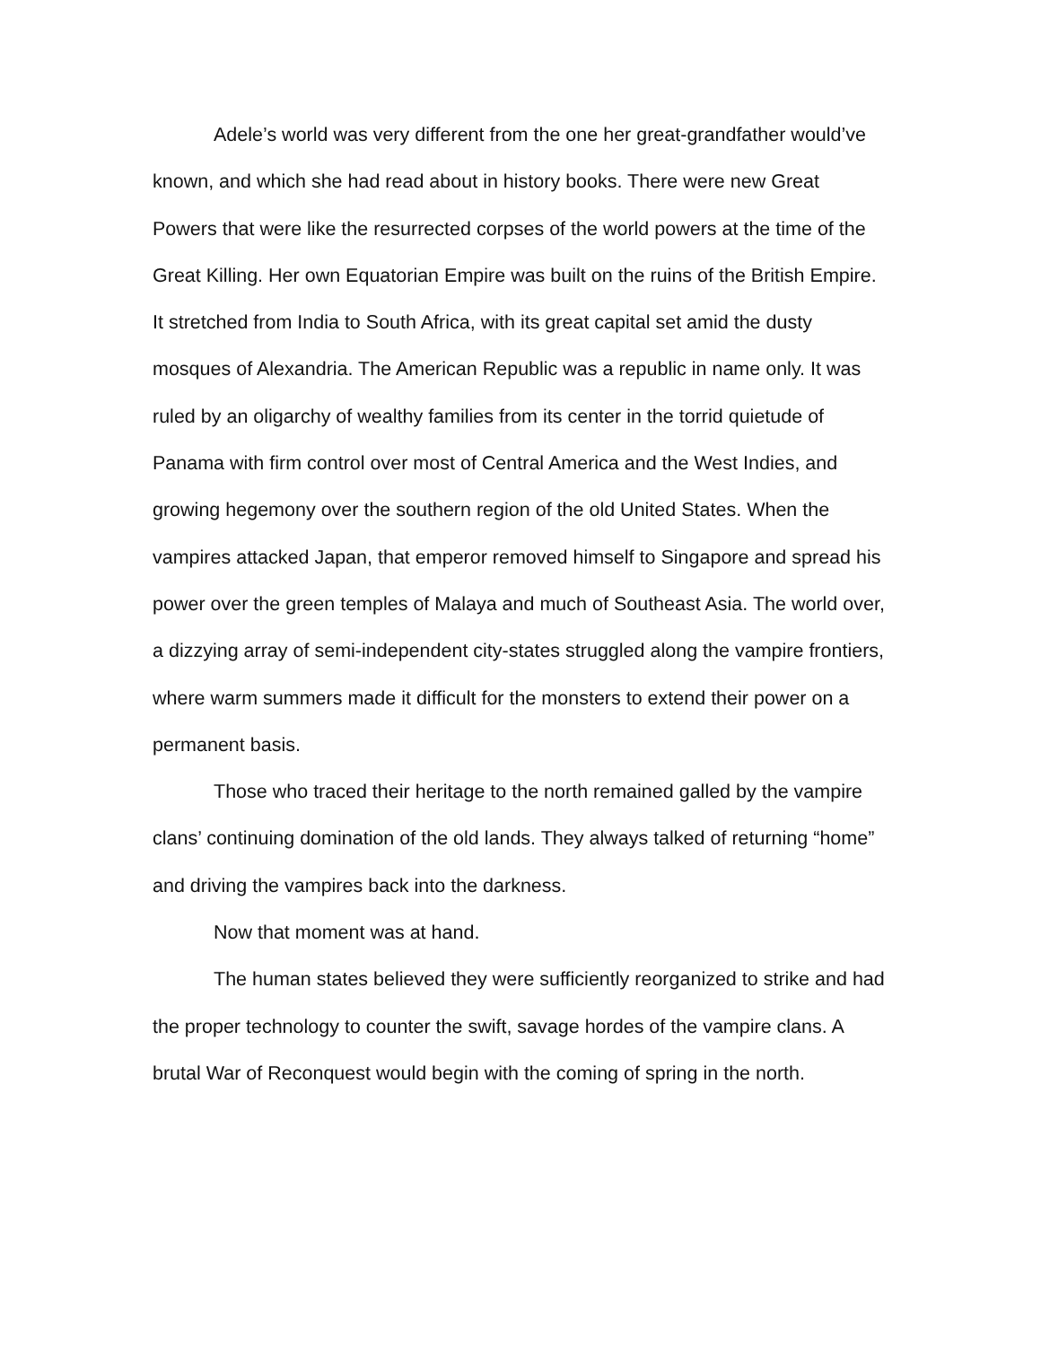Adele’s world was very different from the one her great-grandfather would’ve known, and which she had read about in history books. There were new Great Powers that were like the resurrected corpses of the world powers at the time of the Great Killing. Her own Equatorian Empire was built on the ruins of the British Empire. It stretched from India to South Africa, with its great capital set amid the dusty mosques of Alexandria. The American Republic was a republic in name only. It was ruled by an oligarchy of wealthy families from its center in the torrid quietude of Panama with firm control over most of Central America and the West Indies, and growing hegemony over the southern region of the old United States. When the vampires attacked Japan, that emperor removed himself to Singapore and spread his power over the green temples of Malaya and much of Southeast Asia. The world over, a dizzying array of semi-independent city-states struggled along the vampire frontiers, where warm summers made it difficult for the monsters to extend their power on a permanent basis.
Those who traced their heritage to the north remained galled by the vampire clans’ continuing domination of the old lands. They always talked of returning “home” and driving the vampires back into the darkness.
Now that moment was at hand.
The human states believed they were sufficiently reorganized to strike and had the proper technology to counter the swift, savage hordes of the vampire clans. A brutal War of Reconquest would begin with the coming of spring in the north.